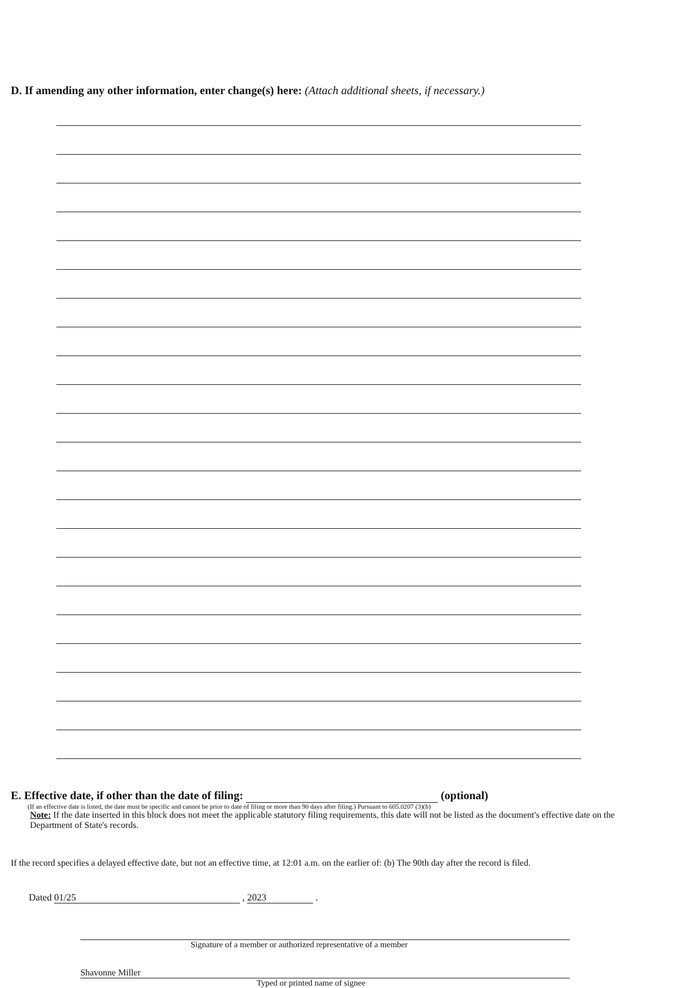D. If amending any other information, enter change(s) here: (Attach additional sheets, if necessary.)
E. Effective date, if other than the date of filing: (optional)
(If an effective date is listed, the date must be specific and cannot be prior to date of filing or more than 90 days after filing.) Pursuant to 605.0207 (3)(b)
Note: If the date inserted in this block does not meet the applicable statutory filing requirements, this date will not be listed as the document's effective date on the Department of State's records.
If the record specifies a delayed effective date, but not an effective time, at 12:01 a.m. on the earlier of: (b) The 90th day after the record is filed.
Dated 01/25 , 2023 .
Signature of a member or authorized representative of a member
Shavonne Miller
Typed or printed name of signee